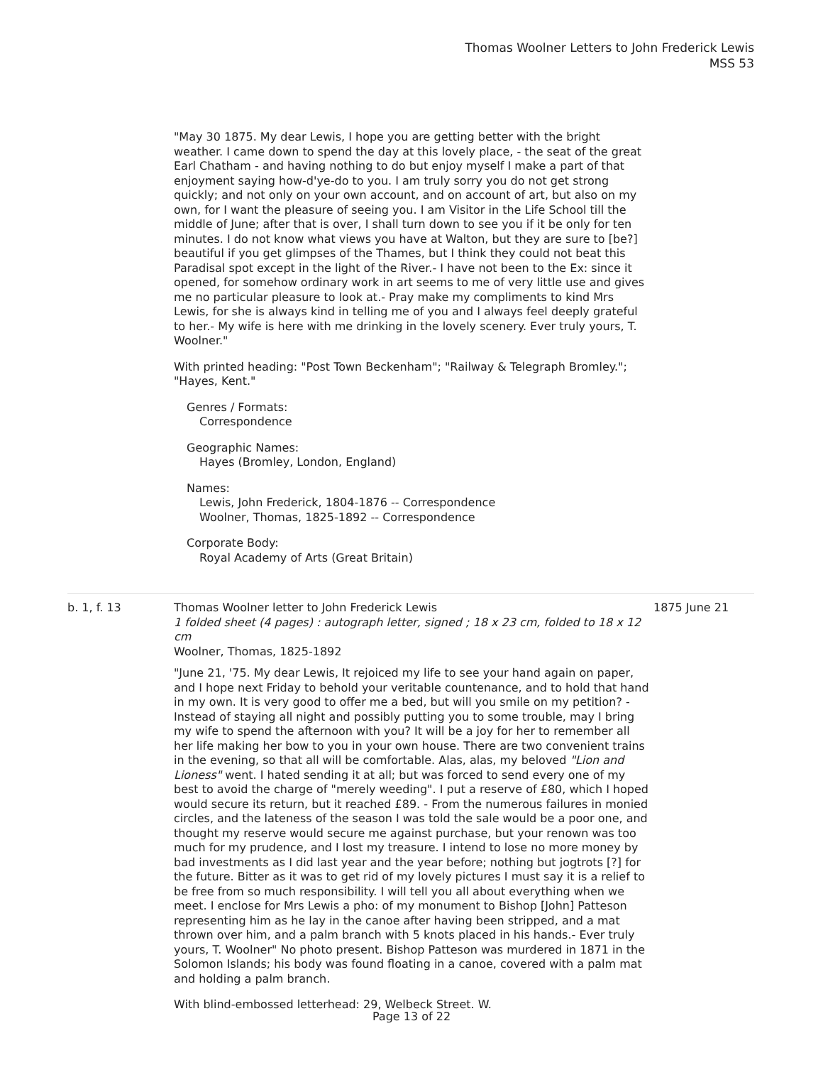Thomas Woolner Letters to John Frederick Lewis
MSS 53
"May 30 1875. My dear Lewis, I hope you are getting better with the bright weather. I came down to spend the day at this lovely place, - the seat of the great Earl Chatham - and having nothing to do but enjoy myself I make a part of that enjoyment saying how-d'ye-do to you. I am truly sorry you do not get strong quickly; and not only on your own account, and on account of art, but also on my own, for I want the pleasure of seeing you. I am Visitor in the Life School till the middle of June; after that is over, I shall turn down to see you if it be only for ten minutes. I do not know what views you have at Walton, but they are sure to [be?] beautiful if you get glimpses of the Thames, but I think they could not beat this Paradisal spot except in the light of the River.- I have not been to the Ex: since it opened, for somehow ordinary work in art seems to me of very little use and gives me no particular pleasure to look at.- Pray make my compliments to kind Mrs Lewis, for she is always kind in telling me of you and I always feel deeply grateful to her.- My wife is here with me drinking in the lovely scenery. Ever truly yours, T. Woolner."
With printed heading: "Post Town Beckenham"; "Railway & Telegraph Bromley."; "Hayes, Kent."
Genres / Formats:
Correspondence
Geographic Names:
Hayes (Bromley, London, England)
Names:
Lewis, John Frederick, 1804-1876 -- Correspondence
Woolner, Thomas, 1825-1892 -- Correspondence
Corporate Body:
Royal Academy of Arts (Great Britain)
b. 1, f. 13
Thomas Woolner letter to John Frederick Lewis
1 folded sheet (4 pages) : autograph letter, signed ; 18 x 23 cm, folded to 18 x 12 cm
Woolner, Thomas, 1825-1892
"June 21, '75. My dear Lewis, It rejoiced my life to see your hand again on paper, and I hope next Friday to behold your veritable countenance, and to hold that hand in my own. It is very good to offer me a bed, but will you smile on my petition? - Instead of staying all night and possibly putting you to some trouble, may I bring my wife to spend the afternoon with you? It will be a joy for her to remember all her life making her bow to you in your own house. There are two convenient trains in the evening, so that all will be comfortable. Alas, alas, my beloved "Lion and Lioness" went. I hated sending it at all; but was forced to send every one of my best to avoid the charge of "merely weeding". I put a reserve of £80, which I hoped would secure its return, but it reached £89. - From the numerous failures in monied circles, and the lateness of the season I was told the sale would be a poor one, and thought my reserve would secure me against purchase, but your renown was too much for my prudence, and I lost my treasure. I intend to lose no more money by bad investments as I did last year and the year before; nothing but jogtrots [?] for the future. Bitter as it was to get rid of my lovely pictures I must say it is a relief to be free from so much responsibility. I will tell you all about everything when we meet. I enclose for Mrs Lewis a pho: of my monument to Bishop [John] Patteson representing him as he lay in the canoe after having been stripped, and a mat thrown over him, and a palm branch with 5 knots placed in his hands.- Ever truly yours, T. Woolner" No photo present. Bishop Patteson was murdered in 1871 in the Solomon Islands; his body was found floating in a canoe, covered with a palm mat and holding a palm branch.
With blind-embossed letterhead: 29, Welbeck Street. W.
1875 June 21
Page 13 of 22